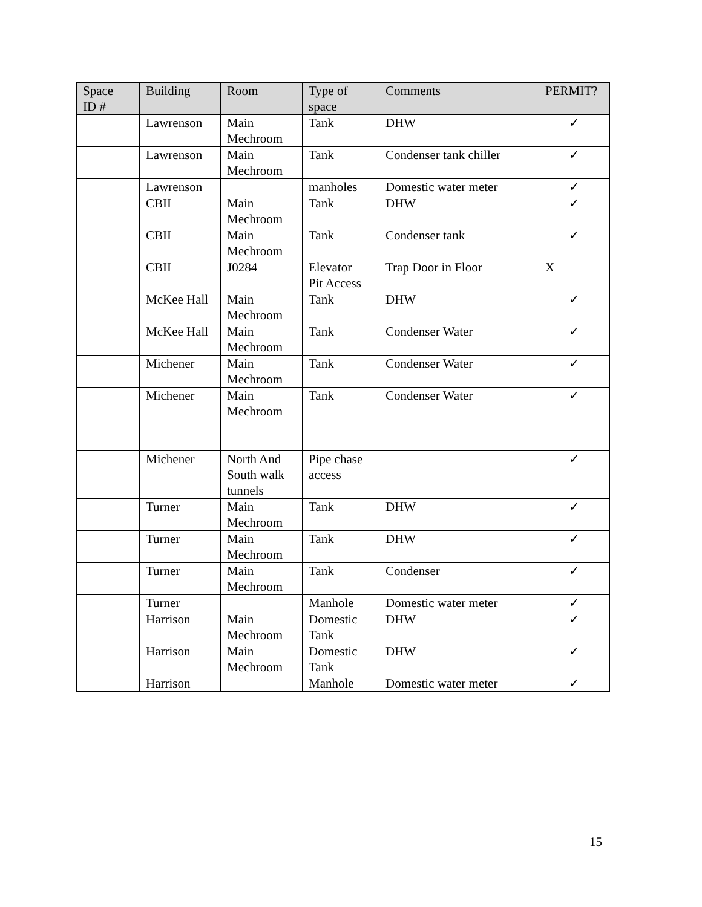| Space ID # | Building | Room | Type of space | Comments | PERMIT? |
| --- | --- | --- | --- | --- | --- |
| | Lawrenson | Main Mechroom | Tank | DHW | ✓ |
| | Lawrenson | Main Mechroom | Tank | Condenser tank chiller | ✓ |
| | Lawrenson | | manholes | Domestic water meter | ✓ |
| | CBII | Main Mechroom | Tank | DHW | ✓ |
| | CBII | Main Mechroom | Tank | Condenser tank | ✓ |
| | CBII | J0284 | Elevator Pit Access | Trap Door in Floor | X |
| | McKee Hall | Main Mechroom | Tank | DHW | ✓ |
| | McKee Hall | Main Mechroom | Tank | Condenser Water | ✓ |
| | Michener | Main Mechroom | Tank | Condenser Water | ✓ |
| | Michener | Main Mechroom | Tank | Condenser Water | ✓ |
| | Michener | North And South walk tunnels | Pipe chase access | | ✓ |
| | Turner | Main Mechroom | Tank | DHW | ✓ |
| | Turner | Main Mechroom | Tank | DHW | ✓ |
| | Turner | Main Mechroom | Tank | Condenser | ✓ |
| | Turner | | Manhole | Domestic water meter | ✓ |
| | Harrison | Main Mechroom | Domestic Tank | DHW | ✓ |
| | Harrison | Main Mechroom | Domestic Tank | DHW | ✓ |
| | Harrison | | Manhole | Domestic water meter | ✓ |
15